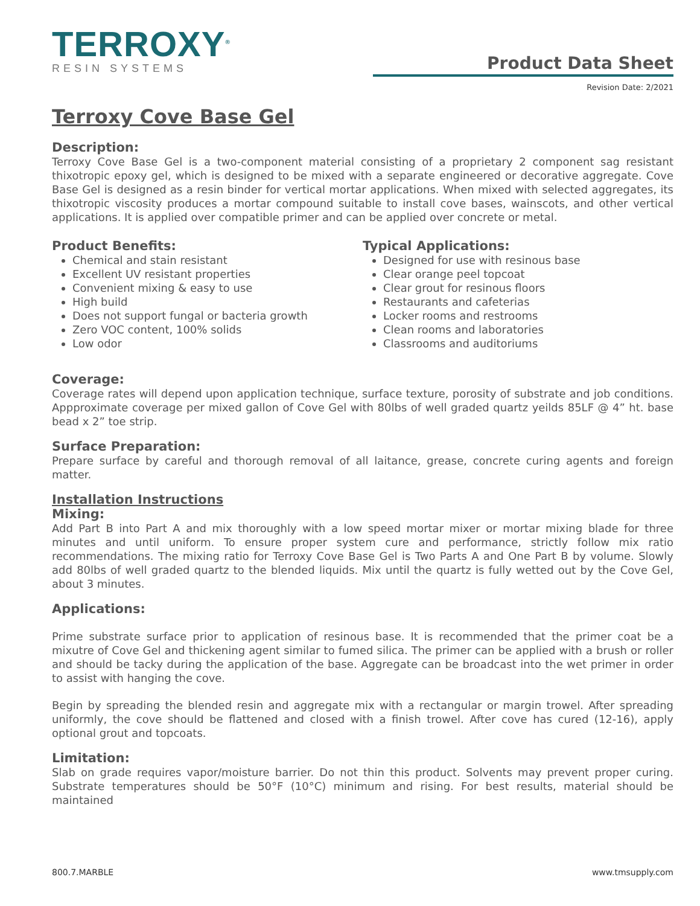TERROXY<sup>®</sup>
RESIN SYSTEMS
Product Data Sheet
Revision Date: 2/2021
Terroxy Cove Base Gel
Description:
Terroxy Cove Base Gel is a two-component material consisting of a proprietary 2 component sag resistant thixotropic epoxy gel, which is designed to be mixed with a separate engineered or decorative aggregate. Cove Base Gel is designed as a resin binder for vertical mortar applications. When mixed with selected aggregates, its thixotropic viscosity produces a mortar compound suitable to install cove bases, wainscots, and other vertical applications. It is applied over compatible primer and can be applied over concrete or metal.
Product Benefits:
Chemical and stain resistant
Excellent UV resistant properties
Convenient mixing & easy to use
High build
Does not support fungal or bacteria growth
Zero VOC content, 100% solids
Low odor
Typical Applications:
Designed for use with resinous base
Clear orange peel topcoat
Clear grout for resinous floors
Restaurants and cafeterias
Locker rooms and restrooms
Clean rooms and laboratories
Classrooms and auditoriums
Coverage:
Coverage rates will depend upon application technique, surface texture, porosity of substrate and job conditions. Appproximate coverage per mixed gallon of Cove Gel with 80lbs of well graded quartz yeilds 85LF @ 4” ht. base bead x 2” toe strip.
Surface Preparation:
Prepare surface by careful and thorough removal of all laitance, grease, concrete curing agents and foreign matter.
Installation Instructions
Mixing:
Add Part B into Part A and mix thoroughly with a low speed mortar mixer or mortar mixing blade for three minutes and until uniform. To ensure proper system cure and performance, strictly follow mix ratio recommendations. The mixing ratio for Terroxy Cove Base Gel is Two Parts A and One Part B by volume. Slowly add 80lbs of well graded quartz to the blended liquids. Mix until the quartz is fully wetted out by the Cove Gel, about 3 minutes.
Applications:
Prime substrate surface prior to application of resinous base. It is recommended that the primer coat be a mixutre of Cove Gel and thickening agent similar to fumed silica. The primer can be applied with a brush or roller and should be tacky during the application of the base. Aggregate can be broadcast into the wet primer in order to assist with hanging the cove.
Begin by spreading the blended resin and aggregate mix with a rectangular or margin trowel. After spreading uniformly, the cove should be flattened and closed with a finish trowel. After cove has cured (12-16), apply optional grout and topcoats.
Limitation:
Slab on grade requires vapor/moisture barrier. Do not thin this product. Solvents may prevent proper curing. Substrate temperatures should be 50°F (10°C) minimum and rising. For best results, material should be maintained
800.7.MARBLE www.tmsupply.com